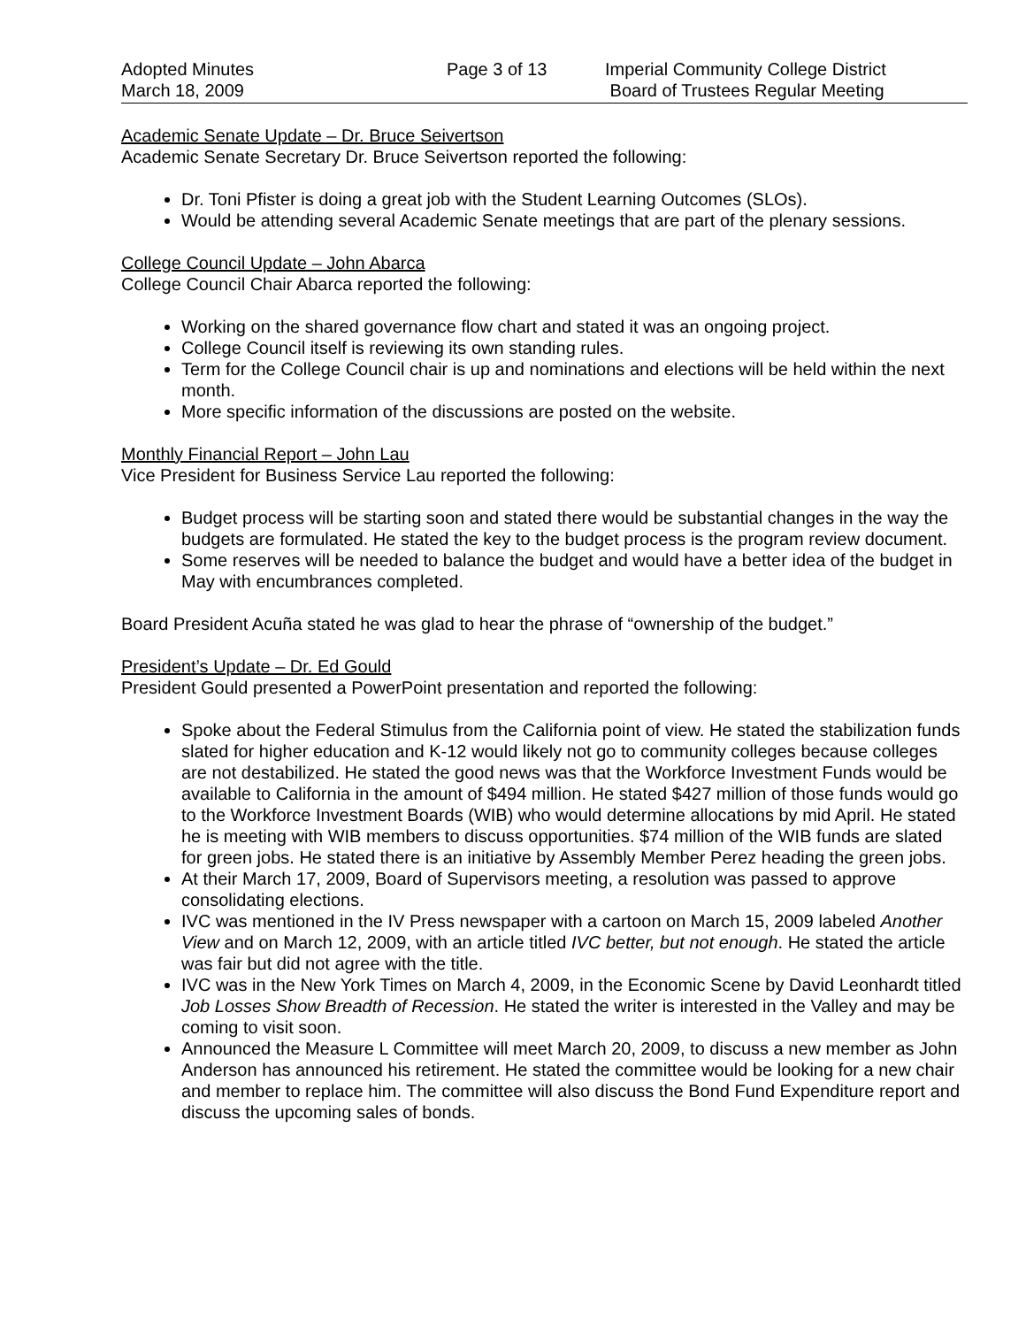Adopted Minutes
March 18, 2009
Page 3 of 13 Imperial Community College District
Board of Trustees Regular Meeting
Academic Senate Update – Dr. Bruce Seivertson
Academic Senate Secretary Dr. Bruce Seivertson reported the following:
Dr. Toni Pfister is doing a great job with the Student Learning Outcomes (SLOs).
Would be attending several Academic Senate meetings that are part of the plenary sessions.
College Council Update – John Abarca
College Council Chair Abarca reported the following:
Working on the shared governance flow chart and stated it was an ongoing project.
College Council itself is reviewing its own standing rules.
Term for the College Council chair is up and nominations and elections will be held within the next month.
More specific information of the discussions are posted on the website.
Monthly Financial Report – John Lau
Vice President for Business Service Lau reported the following:
Budget process will be starting soon and stated there would be substantial changes in the way the budgets are formulated. He stated the key to the budget process is the program review document.
Some reserves will be needed to balance the budget and would have a better idea of the budget in May with encumbrances completed.
Board President Acuña stated he was glad to hear the phrase of “ownership of the budget.”
President’s Update – Dr. Ed Gould
President Gould presented a PowerPoint presentation and reported the following:
Spoke about the Federal Stimulus from the California point of view. He stated the stabilization funds slated for higher education and K-12 would likely not go to community colleges because colleges are not destabilized. He stated the good news was that the Workforce Investment Funds would be available to California in the amount of $494 million. He stated $427 million of those funds would go to the Workforce Investment Boards (WIB) who would determine allocations by mid April. He stated he is meeting with WIB members to discuss opportunities. $74 million of the WIB funds are slated for green jobs. He stated there is an initiative by Assembly Member Perez heading the green jobs.
At their March 17, 2009, Board of Supervisors meeting, a resolution was passed to approve consolidating elections.
IVC was mentioned in the IV Press newspaper with a cartoon on March 15, 2009 labeled Another View and on March 12, 2009, with an article titled IVC better, but not enough. He stated the article was fair but did not agree with the title.
IVC was in the New York Times on March 4, 2009, in the Economic Scene by David Leonhardt titled Job Losses Show Breadth of Recession. He stated the writer is interested in the Valley and may be coming to visit soon.
Announced the Measure L Committee will meet March 20, 2009, to discuss a new member as John Anderson has announced his retirement. He stated the committee would be looking for a new chair and member to replace him. The committee will also discuss the Bond Fund Expenditure report and discuss the upcoming sales of bonds.